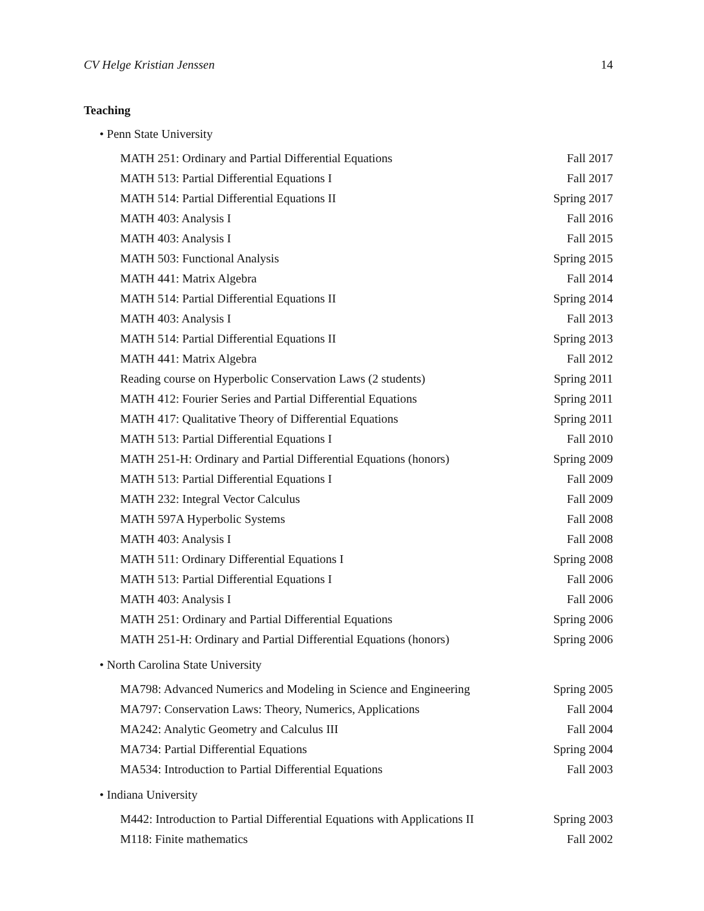CV Helge Kristian Jenssen 14
Teaching
• Penn State University
| MATH 251: Ordinary and Partial Differential Equations | Fall 2017 |
| MATH 513: Partial Differential Equations I | Fall 2017 |
| MATH 514: Partial Differential Equations II | Spring 2017 |
| MATH 403: Analysis I | Fall 2016 |
| MATH 403: Analysis I | Fall 2015 |
| MATH 503: Functional Analysis | Spring 2015 |
| MATH 441: Matrix Algebra | Fall 2014 |
| MATH 514: Partial Differential Equations II | Spring 2014 |
| MATH 403: Analysis I | Fall 2013 |
| MATH 514: Partial Differential Equations II | Spring 2013 |
| MATH 441: Matrix Algebra | Fall 2012 |
| Reading course on Hyperbolic Conservation Laws (2 students) | Spring 2011 |
| MATH 412: Fourier Series and Partial Differential Equations | Spring 2011 |
| MATH 417: Qualitative Theory of Differential Equations | Spring 2011 |
| MATH 513: Partial Differential Equations I | Fall 2010 |
| MATH 251-H: Ordinary and Partial Differential Equations (honors) | Spring 2009 |
| MATH 513: Partial Differential Equations I | Fall 2009 |
| MATH 232: Integral Vector Calculus | Fall 2009 |
| MATH 597A Hyperbolic Systems | Fall 2008 |
| MATH 403: Analysis I | Fall 2008 |
| MATH 511: Ordinary Differential Equations I | Spring 2008 |
| MATH 513: Partial Differential Equations I | Fall 2006 |
| MATH 403: Analysis I | Fall 2006 |
| MATH 251: Ordinary and Partial Differential Equations | Spring 2006 |
| MATH 251-H: Ordinary and Partial Differential Equations (honors) | Spring 2006 |
• North Carolina State University
| MA798: Advanced Numerics and Modeling in Science and Engineering | Spring 2005 |
| MA797: Conservation Laws: Theory, Numerics, Applications | Fall 2004 |
| MA242: Analytic Geometry and Calculus III | Fall 2004 |
| MA734: Partial Differential Equations | Spring 2004 |
| MA534: Introduction to Partial Differential Equations | Fall 2003 |
• Indiana University
| M442: Introduction to Partial Differential Equations with Applications II | Spring 2003 |
| M118: Finite mathematics | Fall 2002 |